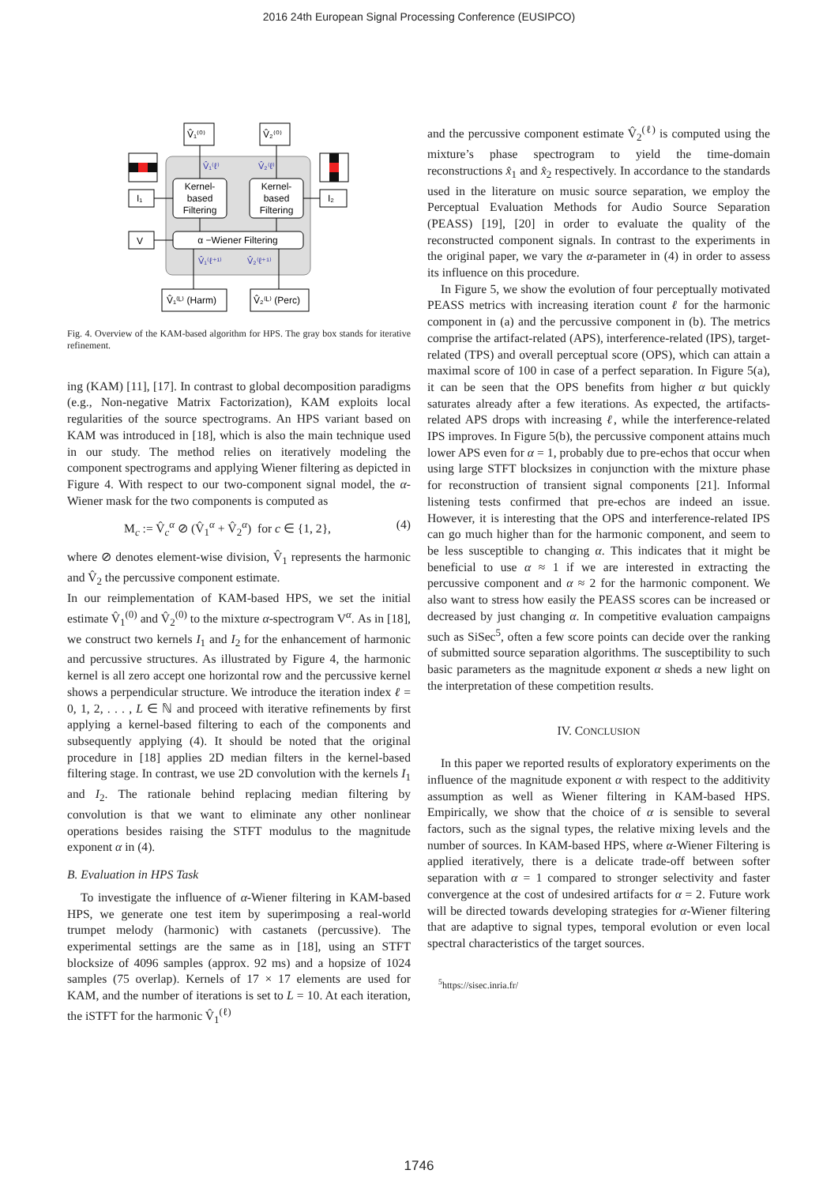2016 24th European Signal Processing Conference (EUSIPCO)
V̂₁⁽⁰⁾
V̂₂⁽⁰⁾
Kernel-
based
Filtering
Kernel-
based
Filtering
α −Wiener Filtering
I₁
I₂
V
V̂₁⁽ᴸ⁾ (Harm)
V̂₂⁽ᴸ⁾ (Perc)
V̂₁⁽ℓ⁾
V̂₂⁽ℓ⁾
V̂₁⁽ℓ⁺¹⁾
V̂₂⁽ℓ⁺¹⁾
Fig. 4. Overview of the KAM-based algorithm for HPS. The gray box stands for iterative refinement.
ing (KAM) [11], [17]. In contrast to global decomposition paradigms (e.g., Non-negative Matrix Factorization), KAM exploits local regularities of the source spectrograms. An HPS variant based on KAM was introduced in [18], which is also the main technique used in our study. The method relies on iteratively modeling the component spectrograms and applying Wiener filtering as depicted in Figure 4. With respect to our two-component signal model, the α-Wiener mask for the two components is computed as
M<sub>c</sub> := V̂<sub>c</sub><sup>α</sup> ⊘ (V̂<sub>1</sub><sup>α</sup> + V̂<sub>2</sub><sup>α</sup>) for c ∈ {1, 2}, (4)
where ⊘ denotes element-wise division, V̂<sub>1</sub> represents the harmonic and V̂<sub>2</sub> the percussive component estimate.
In our reimplementation of KAM-based HPS, we set the initial estimate V̂<sub>1</sub><sup>(0)</sup> and V̂<sub>2</sub><sup>(0)</sup> to the mixture α-spectrogram V<sup>α</sup>. As in [18], we construct two kernels I<sub>1</sub> and I<sub>2</sub> for the enhancement of harmonic and percussive structures. As illustrated by Figure 4, the harmonic kernel is all zero accept one horizontal row and the percussive kernel shows a perpendicular structure. We introduce the iteration index ℓ = 0, 1, 2, . . . , L ∈ ℕ and proceed with iterative refinements by first applying a kernel-based filtering to each of the components and subsequently applying (4). It should be noted that the original procedure in [18] applies 2D median filters in the kernel-based filtering stage. In contrast, we use 2D convolution with the kernels I<sub>1</sub> and I<sub>2</sub>. The rationale behind replacing median filtering by convolution is that we want to eliminate any other nonlinear operations besides raising the STFT modulus to the magnitude exponent α in (4).
B. Evaluation in HPS Task
To investigate the influence of α-Wiener filtering in KAM-based HPS, we generate one test item by superimposing a real-world trumpet melody (harmonic) with castanets (percussive). The experimental settings are the same as in [18], using an STFT blocksize of 4096 samples (approx. 92 ms) and a hopsize of 1024 samples (75 overlap). Kernels of 17 × 17 elements are used for KAM, and the number of iterations is set to L = 10. At each iteration, the iSTFT for the harmonic V̂<sub>1</sub><sup>(ℓ)</sup>
and the percussive component estimate V̂<sub>2</sub><sup>(ℓ)</sup> is computed using the mixture’s phase spectrogram to yield the time-domain reconstructions x̂<sub>1</sub> and x̂<sub>2</sub> respectively. In accordance to the standards used in the literature on music source separation, we employ the Perceptual Evaluation Methods for Audio Source Separation (PEASS) [19], [20] in order to evaluate the quality of the reconstructed component signals. In contrast to the experiments in the original paper, we vary the α-parameter in (4) in order to assess its influence on this procedure.
In Figure 5, we show the evolution of four perceptually motivated PEASS metrics with increasing iteration count ℓ for the harmonic component in (a) and the percussive component in (b). The metrics comprise the artifact-related (APS), interference-related (IPS), target-related (TPS) and overall perceptual score (OPS), which can attain a maximal score of 100 in case of a perfect separation. In Figure 5(a), it can be seen that the OPS benefits from higher α but quickly saturates already after a few iterations. As expected, the artifacts-related APS drops with increasing ℓ, while the interference-related IPS improves. In Figure 5(b), the percussive component attains much lower APS even for α = 1, probably due to pre-echos that occur when using large STFT blocksizes in conjunction with the mixture phase for reconstruction of transient signal components [21]. Informal listening tests confirmed that pre-echos are indeed an issue. However, it is interesting that the OPS and interference-related IPS can go much higher than for the harmonic component, and seem to be less susceptible to changing α. This indicates that it might be beneficial to use α ≈ 1 if we are interested in extracting the percussive component and α ≈ 2 for the harmonic component. We also want to stress how easily the PEASS scores can be increased or decreased by just changing α. In competitive evaluation campaigns such as SiSec<sup>5</sup>, often a few score points can decide over the ranking of submitted source separation algorithms. The susceptibility to such basic parameters as the magnitude exponent α sheds a new light on the interpretation of these competition results.
IV. CONCLUSION
In this paper we reported results of exploratory experiments on the influence of the magnitude exponent α with respect to the additivity assumption as well as Wiener filtering in KAM-based HPS. Empirically, we show that the choice of α is sensible to several factors, such as the signal types, the relative mixing levels and the number of sources. In KAM-based HPS, where α-Wiener Filtering is applied iteratively, there is a delicate trade-off between softer separation with α = 1 compared to stronger selectivity and faster convergence at the cost of undesired artifacts for α = 2. Future work will be directed towards developing strategies for α-Wiener filtering that are adaptive to signal types, temporal evolution or even local spectral characteristics of the target sources.
<sup>5</sup> https://sisec.inria.fr/
1746